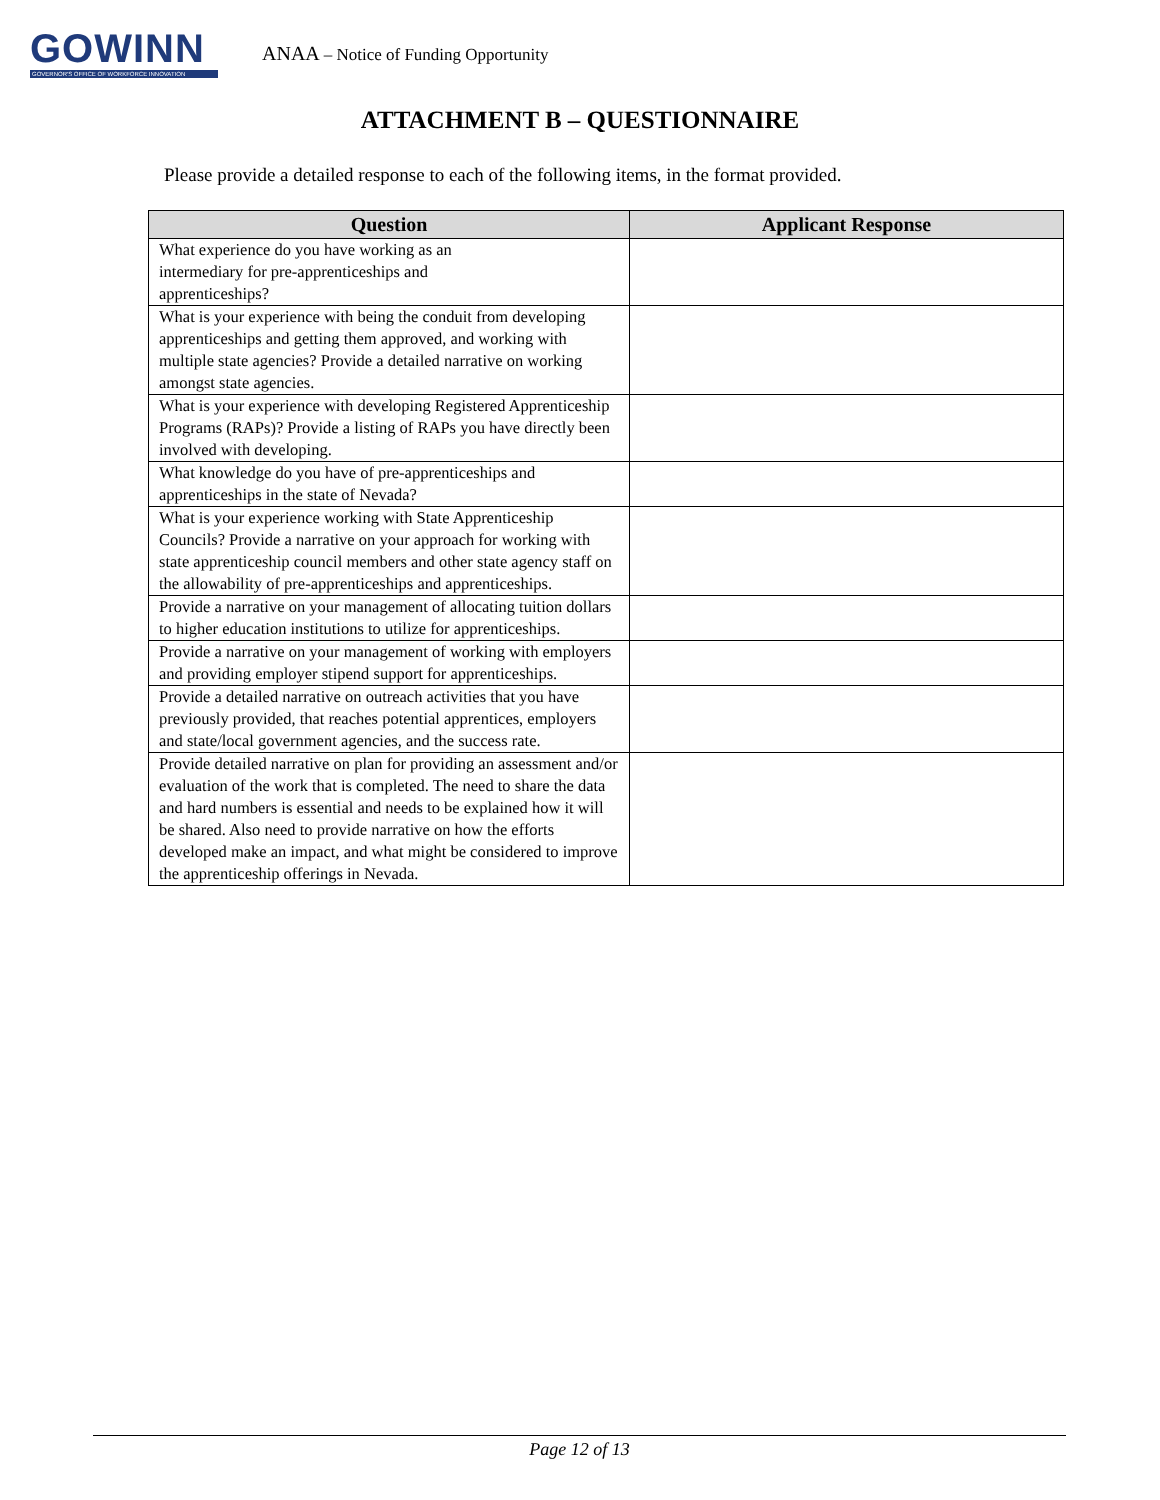GOWINN
GOVERNOR'S OFFICE OF WORKFORCE INNOVATION
ANAA – Notice of Funding Opportunity
ATTACHMENT B – QUESTIONNAIRE
Please provide a detailed response to each of the following items, in the format provided.
| Question | Applicant Response |
| --- | --- |
| What experience do you have working as an intermediary for pre-apprenticeships and apprenticeships? | |
| What is your experience with being the conduit from developing apprenticeships and getting them approved, and working with multiple state agencies? Provide a detailed narrative on working amongst state agencies. | |
| What is your experience with developing Registered Apprenticeship Programs (RAPs)? Provide a listing of RAPs you have directly been involved with developing. | |
| What knowledge do you have of pre-apprenticeships and apprenticeships in the state of Nevada? | |
| What is your experience working with State Apprenticeship Councils? Provide a narrative on your approach for working with state apprenticeship council members and other state agency staff on the allowability of pre-apprenticeships and apprenticeships. | |
| Provide a narrative on your management of allocating tuition dollars to higher education institutions to utilize for apprenticeships. | |
| Provide a narrative on your management of working with employers and providing employer stipend support for apprenticeships. | |
| Provide a detailed narrative on outreach activities that you have previously provided, that reaches potential apprentices, employers and state/local government agencies, and the success rate. | |
| Provide detailed narrative on plan for providing an assessment and/or evaluation of the work that is completed. The need to share the data and hard numbers is essential and needs to be explained how it will be shared. Also need to provide narrative on how the efforts developed make an impact, and what might be considered to improve the apprenticeship offerings in Nevada. | |
Page 12 of 13